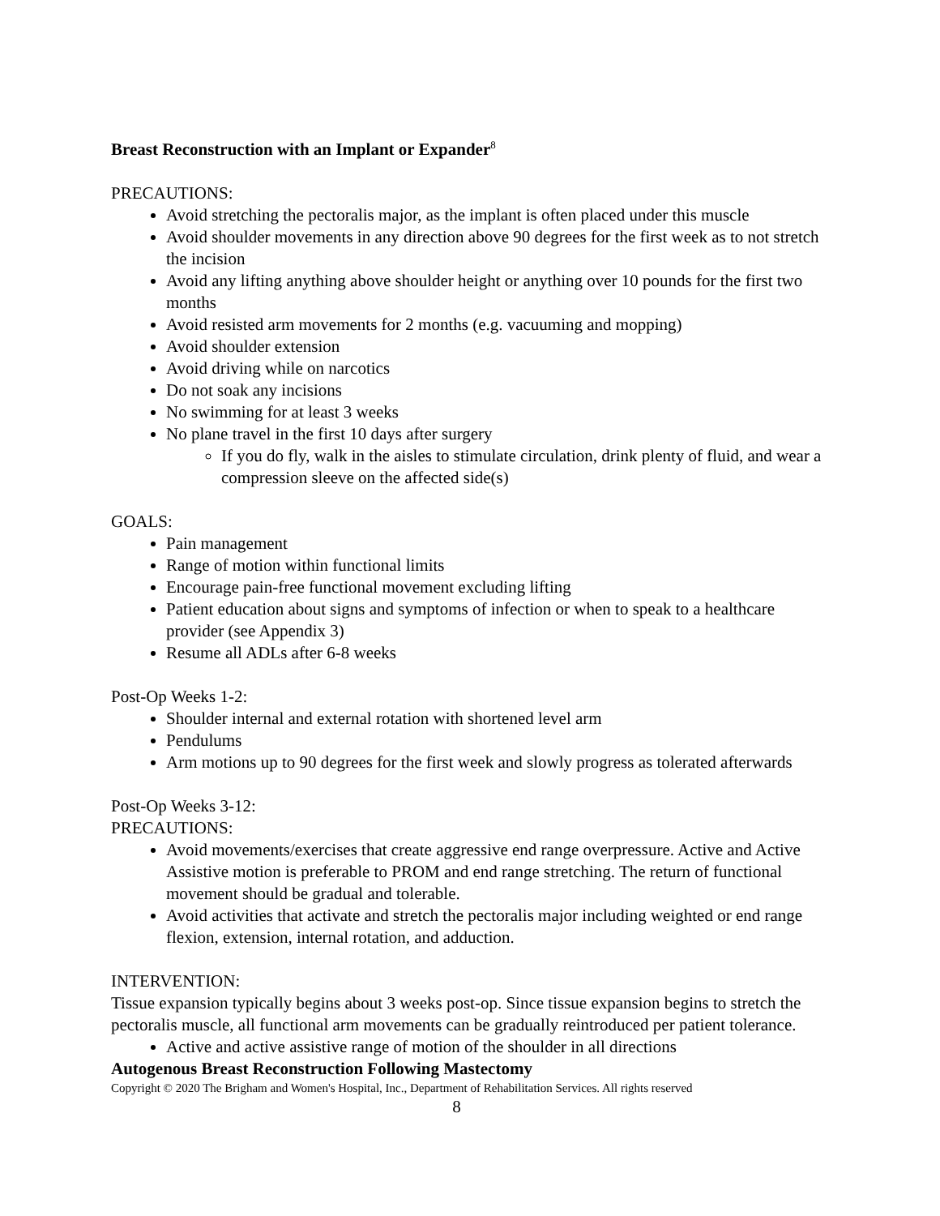Breast Reconstruction with an Implant or Expander<sup>8</sup>
PRECAUTIONS:
Avoid stretching the pectoralis major, as the implant is often placed under this muscle
Avoid shoulder movements in any direction above 90 degrees for the first week as to not stretch the incision
Avoid any lifting anything above shoulder height or anything over 10 pounds for the first two months
Avoid resisted arm movements for 2 months (e.g. vacuuming and mopping)
Avoid shoulder extension
Avoid driving while on narcotics
Do not soak any incisions
No swimming for at least 3 weeks
No plane travel in the first 10 days after surgery
If you do fly, walk in the aisles to stimulate circulation, drink plenty of fluid, and wear a compression sleeve on the affected side(s)
GOALS:
Pain management
Range of motion within functional limits
Encourage pain-free functional movement excluding lifting
Patient education about signs and symptoms of infection or when to speak to a healthcare provider (see Appendix 3)
Resume all ADLs after 6-8 weeks
Post-Op Weeks 1-2:
Shoulder internal and external rotation with shortened level arm
Pendulums
Arm motions up to 90 degrees for the first week and slowly progress as tolerated afterwards
Post-Op Weeks 3-12:
PRECAUTIONS:
Avoid movements/exercises that create aggressive end range overpressure. Active and Active Assistive motion is preferable to PROM and end range stretching. The return of functional movement should be gradual and tolerable.
Avoid activities that activate and stretch the pectoralis major including weighted or end range flexion, extension, internal rotation, and adduction.
INTERVENTION:
Tissue expansion typically begins about 3 weeks post-op. Since tissue expansion begins to stretch the pectoralis muscle, all functional arm movements can be gradually reintroduced per patient tolerance.
Active and active assistive range of motion of the shoulder in all directions
Autogenous Breast Reconstruction Following Mastectomy
Copyright © 2020 The Brigham and Women's Hospital, Inc., Department of Rehabilitation Services. All rights reserved
8